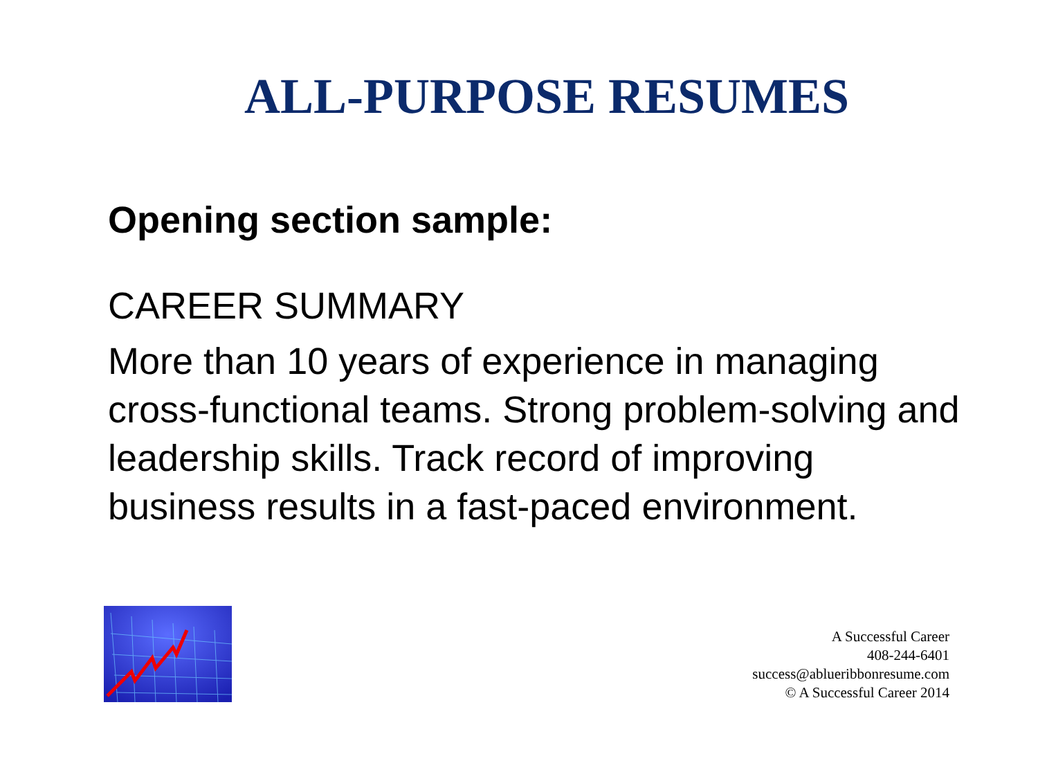ALL-PURPOSE RESUMES
Opening section sample:
CAREER SUMMARY
More than 10 years of experience in managing cross-functional teams. Strong problem-solving and leadership skills. Track record of improving business results in a fast-paced environment.
A Successful Career
408-244-6401
success@ablueribbonresume.com
© A Successful Career 2014